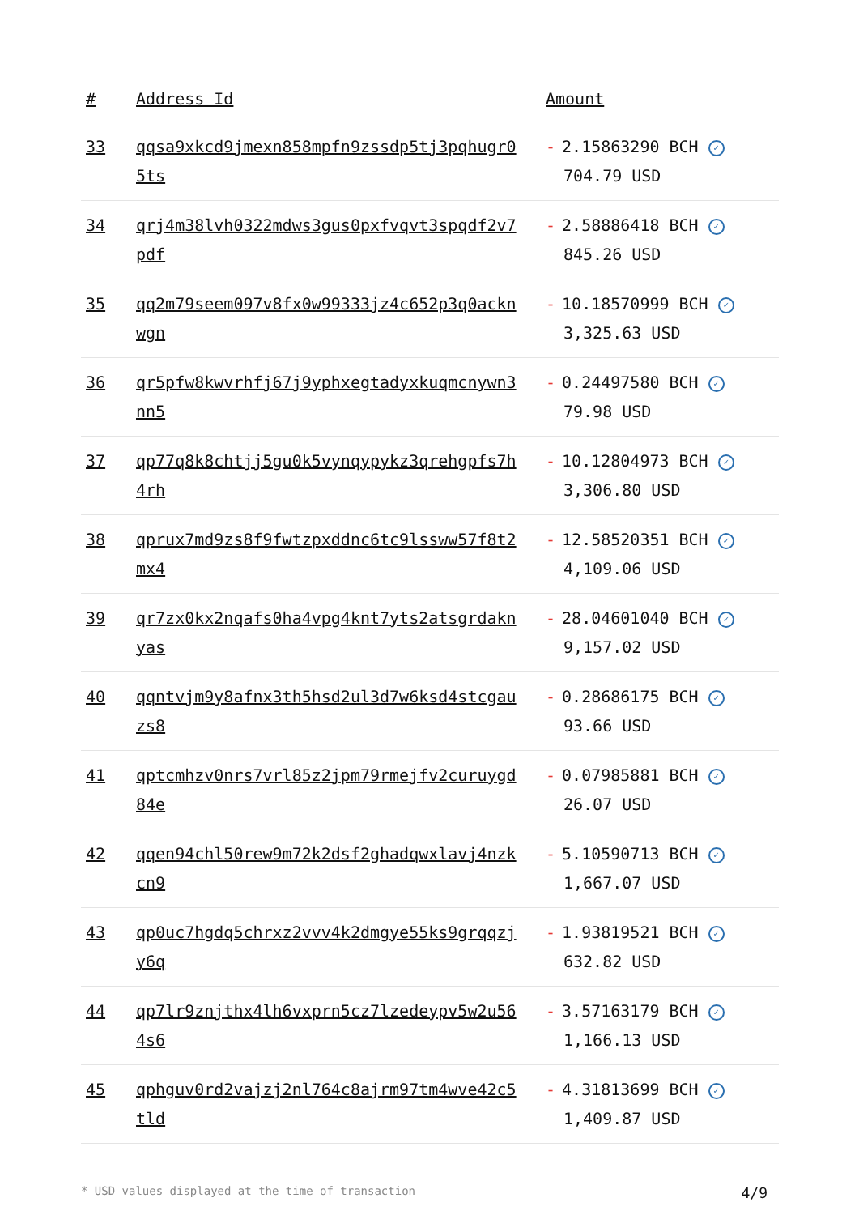| # | Address Id | Amount |
| --- | --- | --- |
| 33 | qqsa9xkcd9jmexn858mpfn9zssdp5tj3pqhugr05ts | - 2.15863290 BCH ✓ 704.79 USD |
| 34 | qrj4m38lvh0322mdws3gus0pxfvqvt3spqdf2v7pdf | - 2.58886418 BCH ✓ 845.26 USD |
| 35 | qq2m79seem097v8fx0w99333jz4c652p3q0acknwgn | - 10.18570999 BCH ✓ 3,325.63 USD |
| 36 | qr5pfw8kwvrhfj67j9yphxegtadyxkuqmcnywn3nn5 | - 0.24497580 BCH ✓ 79.98 USD |
| 37 | qp77q8k8chtjj5gu0k5vynqypykz3qrehgpfs7h4rh | - 10.12804973 BCH ✓ 3,306.80 USD |
| 38 | qprux7md9zs8f9fwtzpxddnc6tc9lssww57f8t2mx4 | - 12.58520351 BCH ✓ 4,109.06 USD |
| 39 | qr7zx0kx2nqafs0ha4vpg4knt7yts2atsgrdaknyas | - 28.04601040 BCH ✓ 9,157.02 USD |
| 40 | qqntvjm9y8afnx3th5hsd2ul3d7w6ksd4stcgauzs8 | - 0.28686175 BCH ✓ 93.66 USD |
| 41 | qptcmhzv0nrs7vrl85z2jpm79rmejfv2curuygd84e | - 0.07985881 BCH ✓ 26.07 USD |
| 42 | qqen94chl50rew9m72k2dsf2ghadqwxlavj4nzkcn9 | - 5.10590713 BCH ✓ 1,667.07 USD |
| 43 | qp0uc7hgdq5chrxz2vvv4k2dmgye55ks9grqqzjy6q | - 1.93819521 BCH ✓ 632.82 USD |
| 44 | qp7lr9znjthx4lh6vxprn5cz7lzedeypv5w2u564s6 | - 3.57163179 BCH ✓ 1,166.13 USD |
| 45 | qphguv0rd2vajzj2nl764c8ajrm97tm4wve42c5tld | - 4.31813699 BCH ✓ 1,409.87 USD |
* USD values displayed at the time of transaction 4/9